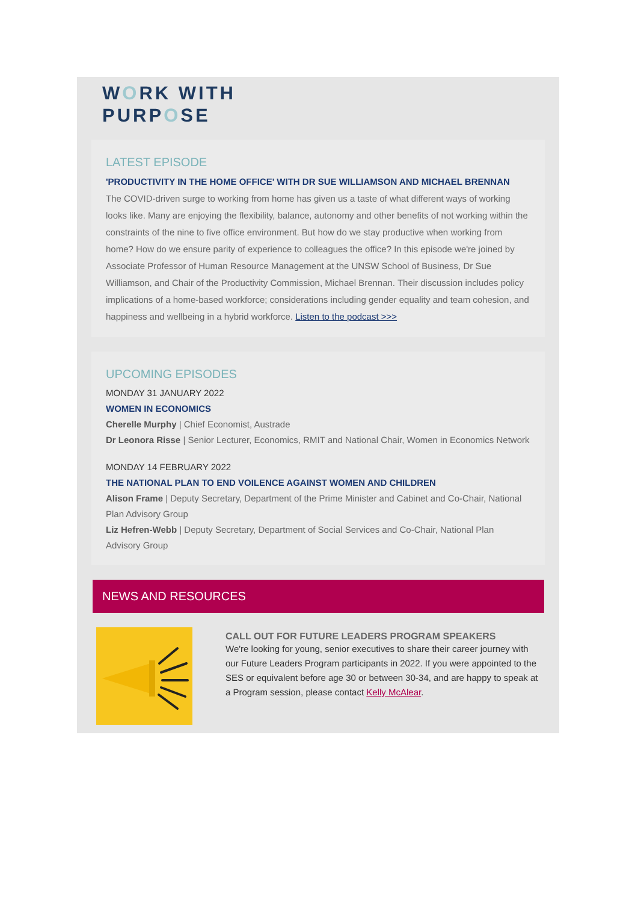WORK WITH
PURPOSE
LATEST EPISODE
'PRODUCTIVITY IN THE HOME OFFICE' WITH DR SUE WILLIAMSON AND MICHAEL BRENNAN
The COVID-driven surge to working from home has given us a taste of what different ways of working looks like. Many are enjoying the flexibility, balance, autonomy and other benefits of not working within the constraints of the nine to five office environment. But how do we stay productive when working from home? How do we ensure parity of experience to colleagues the office? In this episode we're joined by Associate Professor of Human Resource Management at the UNSW School of Business, Dr Sue Williamson, and Chair of the Productivity Commission, Michael Brennan. Their discussion includes policy implications of a home-based workforce; considerations including gender equality and team cohesion, and happiness and wellbeing in a hybrid workforce. Listen to the podcast >>>
UPCOMING EPISODES
MONDAY 31 JANUARY 2022
WOMEN IN ECONOMICS
Cherelle Murphy | Chief Economist, Austrade
Dr Leonora Risse | Senior Lecturer, Economics, RMIT and National Chair, Women in Economics Network
MONDAY 14 FEBRUARY 2022
THE NATIONAL PLAN TO END VOILENCE AGAINST WOMEN AND CHILDREN
Alison Frame | Deputy Secretary, Department of the Prime Minister and Cabinet and Co-Chair, National Plan Advisory Group
Liz Hefren-Webb | Deputy Secretary, Department of Social Services and Co-Chair, National Plan Advisory Group
NEWS AND RESOURCES
CALL OUT FOR FUTURE LEADERS PROGRAM SPEAKERS
We're looking for young, senior executives to share their career journey with our Future Leaders Program participants in 2022. If you were appointed to the SES or equivalent before age 30 or between 30-34, and are happy to speak at a Program session, please contact Kelly McAlear.